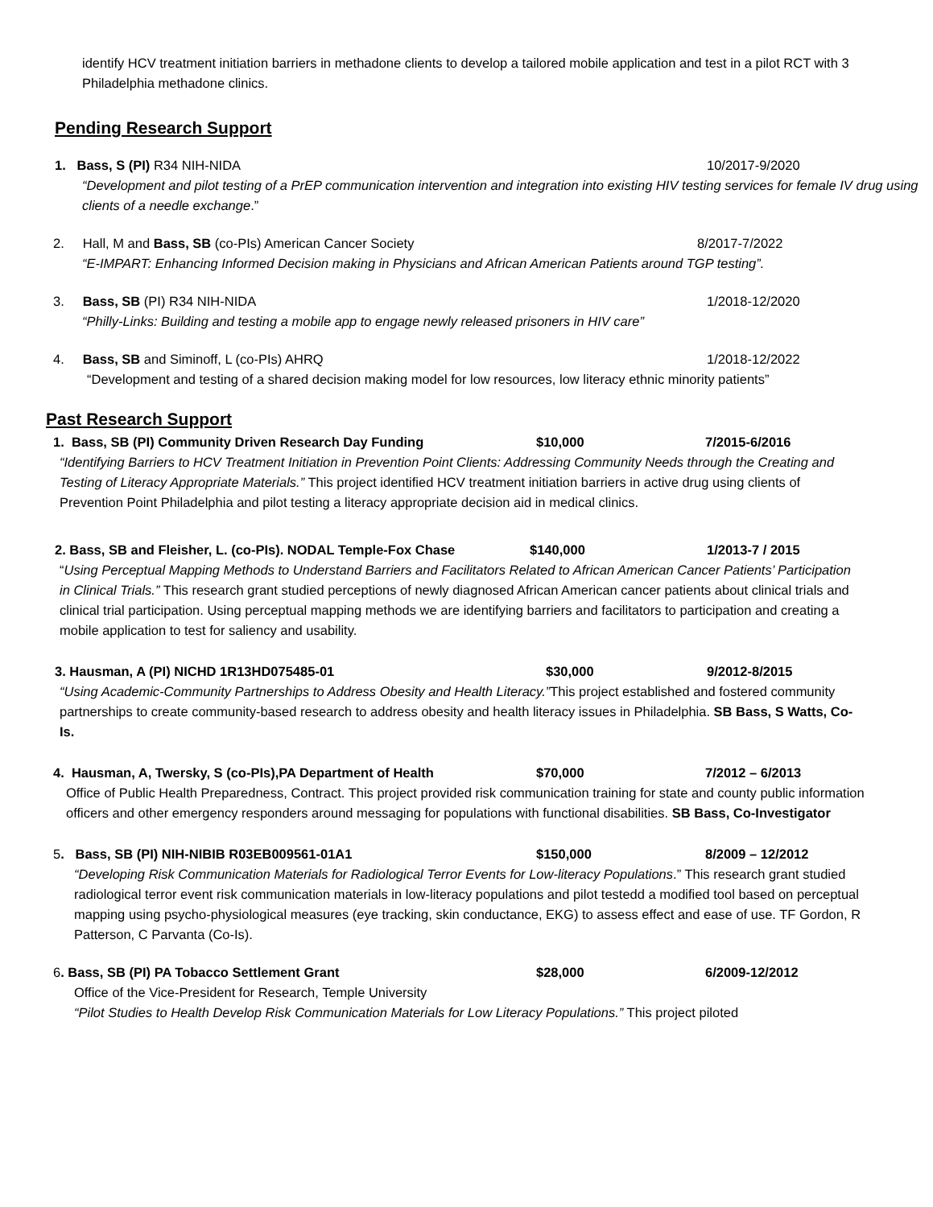identify HCV treatment initiation barriers in methadone clients to develop a tailored mobile application and test in a pilot RCT with 3 Philadelphia methadone clinics.
Pending Research Support
1. Bass, S (PI) R34 NIH-NIDA 10/2017-9/2020
“Development and pilot testing of a PrEP communication intervention and integration into existing HIV testing services for female IV drug using clients of a needle exchange.”
2. Hall, M and Bass, SB (co-PIs) American Cancer Society 8/2017-7/2022
“E-IMPART: Enhancing Informed Decision making in Physicians and African American Patients around TGP testing”.
3. Bass, SB (PI) R34 NIH-NIDA 1/2018-12/2020
“Philly-Links: Building and testing a mobile app to engage newly released prisoners in HIV care”
4. Bass, SB and Siminoff, L (co-PIs) AHRQ 1/2018-12/2022
“Development and testing of a shared decision making model for low resources, low literacy ethnic minority patients”
Past Research Support
1. Bass, SB (PI) Community Driven Research Day Funding $10,000 7/2015-6/2016
“Identifying Barriers to HCV Treatment Initiation in Prevention Point Clients: Addressing Community Needs through the Creating and Testing of Literacy Appropriate Materials.” This project identified HCV treatment initiation barriers in active drug using clients of Prevention Point Philadelphia and pilot testing a literacy appropriate decision aid in medical clinics.
2. Bass, SB and Fleisher, L. (co-PIs). NODAL Temple-Fox Chase $140,000 1/2013-7 / 2015
“Using Perceptual Mapping Methods to Understand Barriers and Facilitators Related to African American Cancer Patients’ Participation in Clinical Trials.” This research grant studied perceptions of newly diagnosed African American cancer patients about clinical trials and clinical trial participation. Using perceptual mapping methods we are identifying barriers and facilitators to participation and creating a mobile application to test for saliency and usability.
3. Hausman, A (PI) NICHD 1R13HD075485-01 $30,000 9/2012-8/2015
“Using Academic-Community Partnerships to Address Obesity and Health Literacy.”This project established and fostered community partnerships to create community-based research to address obesity and health literacy issues in Philadelphia. SB Bass, S Watts, Co-Is.
4. Hausman, A, Twersky, S (co-PIs),PA Department of Health $70,000 7/2012 – 6/2013
Office of Public Health Preparedness, Contract. This project provided risk communication training for state and county public information officers and other emergency responders around messaging for populations with functional disabilities. SB Bass, Co-Investigator
5. Bass, SB (PI) NIH-NIBIB R03EB009561-01A1 $150,000 8/2009 – 12/2012
“Developing Risk Communication Materials for Radiological Terror Events for Low-literacy Populations.” This research grant studied radiological terror event risk communication materials in low-literacy populations and pilot testedd a modified tool based on perceptual mapping using psycho-physiological measures (eye tracking, skin conductance, EKG) to assess effect and ease of use. TF Gordon, R Patterson, C Parvanta (Co-Is).
6. Bass, SB (PI) PA Tobacco Settlement Grant $28,000 6/2009-12/2012
Office of the Vice-President for Research, Temple University
“Pilot Studies to Health Develop Risk Communication Materials for Low Literacy Populations.” This project piloted